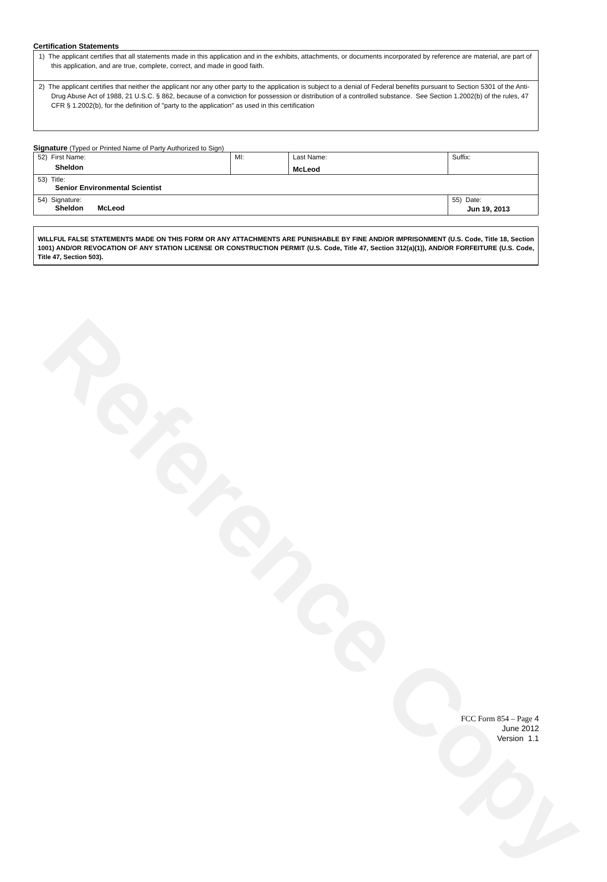Reference Copy
Certification Statements
1) The applicant certifies that all statements made in this application and in the exhibits, attachments, or documents incorporated by reference are material, are part of this application, and are true, complete, correct, and made in good faith.
2) The applicant certifies that neither the applicant nor any other party to the application is subject to a denial of Federal benefits pursuant to Section 5301 of the Anti-Drug Abuse Act of 1988, 21 U.S.C. § 862, because of a conviction for possession or distribution of a controlled substance. See Section 1.2002(b) of the rules, 47 CFR § 1.2002(b), for the definition of "party to the application" as used in this certification
Signature (Typed or Printed Name of Party Authorized to Sign)
| 52) First Name: Sheldon | MI: | Last Name: McLeod | Suffix: |
| 53) Title: Senior Environmental Scientist | | | |
| 54) Signature: Sheldon McLeod | | | 55) Date: Jun 19, 2013 |
WILLFUL FALSE STATEMENTS MADE ON THIS FORM OR ANY ATTACHMENTS ARE PUNISHABLE BY FINE AND/OR IMPRISONMENT (U.S. Code, Title 18, Section 1001) AND/OR REVOCATION OF ANY STATION LICENSE OR CONSTRUCTION PERMIT (U.S. Code, Title 47, Section 312(a)(1)), AND/OR FORFEITURE (U.S. Code, Title 47, Section 503).
FCC Form 854 – Page 4
June 2012
Version 1.1